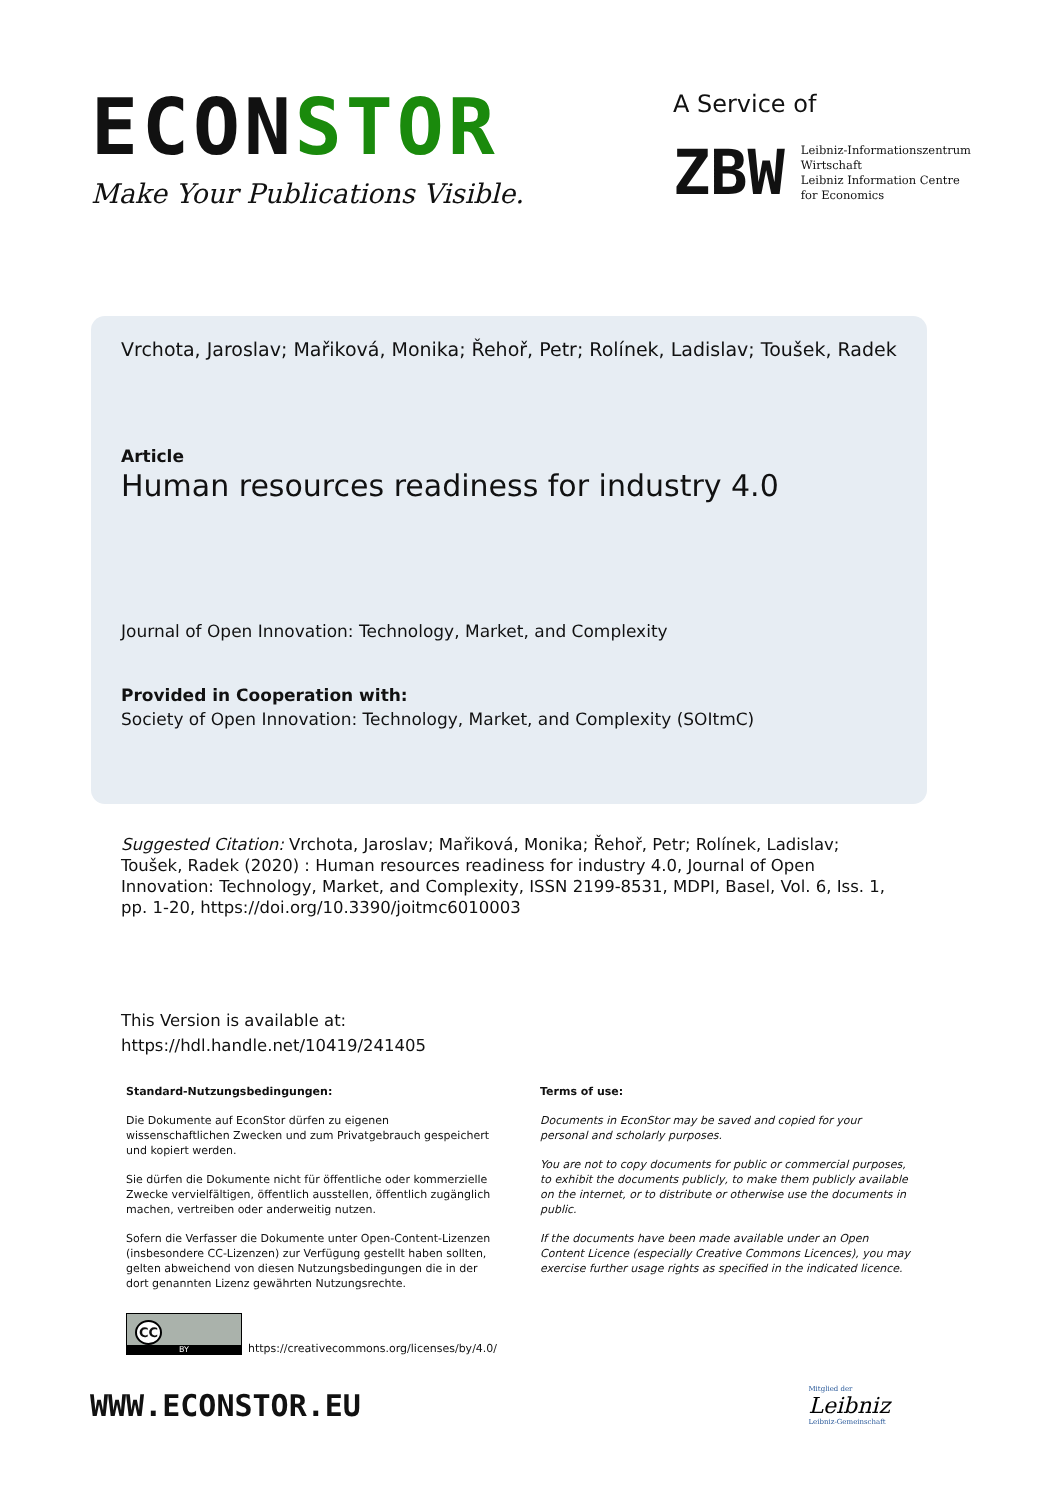ECONSTOR
Make Your Publications Visible.
A Service of
ZBW
Leibniz-Informationszentrum
Wirtschaft
Leibniz Information Centre
for Economics
Vrchota, Jaroslav; Mařiková, Monika; Řehoř, Petr; Rolínek, Ladislav; Toušek, Radek
Article
Human resources readiness for industry 4.0
Journal of Open Innovation: Technology, Market, and Complexity
Provided in Cooperation with:
Society of Open Innovation: Technology, Market, and Complexity (SOItmC)
Suggested Citation: Vrchota, Jaroslav; Mařiková, Monika; Řehoř, Petr; Rolínek, Ladislav; Toušek, Radek (2020) : Human resources readiness for industry 4.0, Journal of Open Innovation: Technology, Market, and Complexity, ISSN 2199-8531, MDPI, Basel, Vol. 6, Iss. 1, pp. 1-20, https://doi.org/10.3390/joitmc6010003
This Version is available at:
https://hdl.handle.net/10419/241405
Standard-Nutzungsbedingungen:
Die Dokumente auf EconStor dürfen zu eigenen wissenschaftlichen Zwecken und zum Privatgebrauch gespeichert und kopiert werden.
Sie dürfen die Dokumente nicht für öffentliche oder kommerzielle Zwecke vervielfältigen, öffentlich ausstellen, öffentlich zugänglich machen, vertreiben oder anderweitig nutzen.
Sofern die Verfasser die Dokumente unter Open-Content-Lizenzen (insbesondere CC-Lizenzen) zur Verfügung gestellt haben sollten, gelten abweichend von diesen Nutzungsbedingungen die in der dort genannten Lizenz gewährten Nutzungsrechte.
Terms of use:
Documents in EconStor may be saved and copied for your personal and scholarly purposes.
You are not to copy documents for public or commercial purposes, to exhibit the documents publicly, to make them publicly available on the internet, or to distribute or otherwise use the documents in public.
If the documents have been made available under an Open Content Licence (especially Creative Commons Licences), you may exercise further usage rights as specified in the indicated licence.
CC
BY
https://creativecommons.org/licenses/by/4.0/
WWW.ECONSTOR.EU
Mitglied der
Leibniz
Leibniz-Gemeinschaft